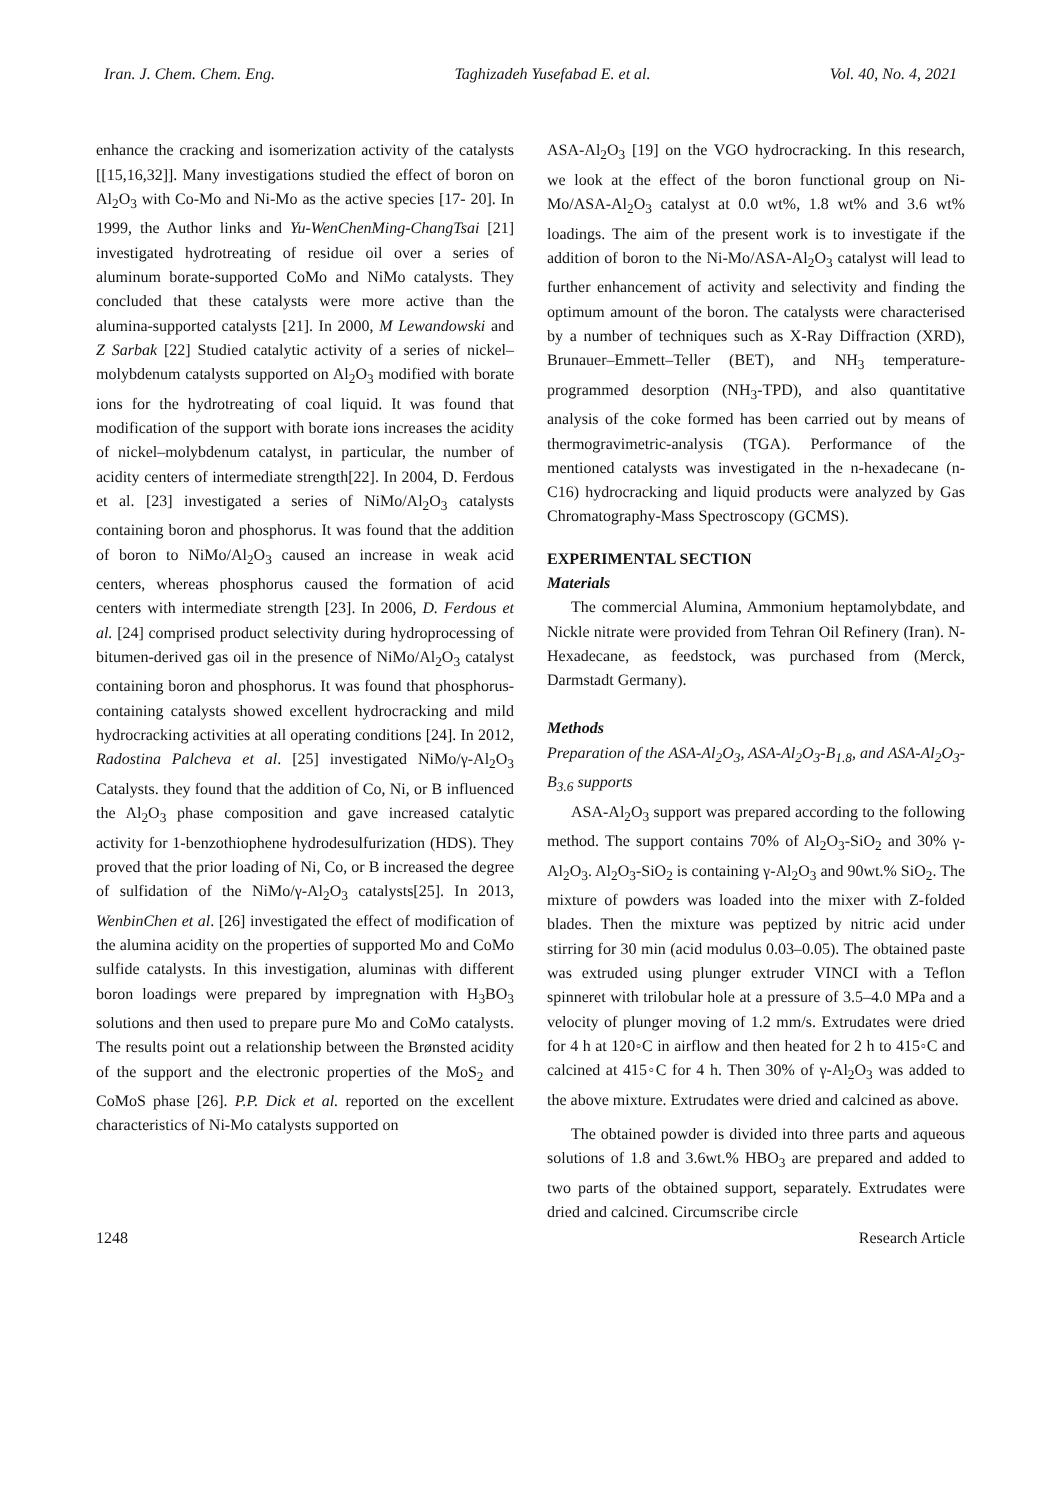Iran. J. Chem. Chem. Eng. Taghizadeh Yusefabad E. et al. Vol. 40, No. 4, 2021
enhance the cracking and isomerization activity of the catalysts [[15,16,32]]. Many investigations studied the effect of boron on Al<sub>2</sub>O<sub>3</sub> with Co-Mo and Ni-Mo as the active species [17- 20]. In 1999, the Author links and Yu-WenChenMing-ChangTsai [21] investigated hydrotreating of residue oil over a series of aluminum borate-supported CoMo and NiMo catalysts. They concluded that these catalysts were more active than the alumina-supported catalysts [21]. In 2000, M Lewandowski and Z Sarbak [22] Studied catalytic activity of a series of nickel–molybdenum catalysts supported on Al<sub>2</sub>O<sub>3</sub> modified with borate ions for the hydrotreating of coal liquid. It was found that modification of the support with borate ions increases the acidity of nickel–molybdenum catalyst, in particular, the number of acidity centers of intermediate strength[22]. In 2004, D. Ferdous et al. [23] investigated a series of NiMo/Al<sub>2</sub>O<sub>3</sub> catalysts containing boron and phosphorus. It was found that the addition of boron to NiMo/Al<sub>2</sub>O<sub>3</sub> caused an increase in weak acid centers, whereas phosphorus caused the formation of acid centers with intermediate strength [23]. In 2006, D. Ferdous et al. [24] comprised product selectivity during hydroprocessing of bitumen-derived gas oil in the presence of NiMo/Al<sub>2</sub>O<sub>3</sub> catalyst containing boron and phosphorus. It was found that phosphorus-containing catalysts showed excellent hydrocracking and mild hydrocracking activities at all operating conditions [24]. In 2012, Radostina Palcheva et al. [25] investigated NiMo/γ-Al<sub>2</sub>O<sub>3</sub> Catalysts. they found that the addition of Co, Ni, or B influenced the Al<sub>2</sub>O<sub>3</sub> phase composition and gave increased catalytic activity for 1-benzothiophene hydrodesulfurization (HDS). They proved that the prior loading of Ni, Co, or B increased the degree of sulfidation of the NiMo/γ-Al<sub>2</sub>O<sub>3</sub> catalysts[25]. In 2013, WenbinChen et al. [26] investigated the effect of modification of the alumina acidity on the properties of supported Mo and CoMo sulfide catalysts. In this investigation, aluminas with different boron loadings were prepared by impregnation with H<sub>3</sub>BO<sub>3</sub> solutions and then used to prepare pure Mo and CoMo catalysts. The results point out a relationship between the Brønsted acidity of the support and the electronic properties of the MoS<sub>2</sub> and CoMoS phase [26]. P.P. Dick et al. reported on the excellent characteristics of Ni-Mo catalysts supported on
ASA-Al<sub>2</sub>O<sub>3</sub> [19] on the VGO hydrocracking. In this research, we look at the effect of the boron functional group on Ni-Mo/ASA-Al<sub>2</sub>O<sub>3</sub> catalyst at 0.0 wt%, 1.8 wt% and 3.6 wt% loadings. The aim of the present work is to investigate if the addition of boron to the Ni-Mo/ASA-Al<sub>2</sub>O<sub>3</sub> catalyst will lead to further enhancement of activity and selectivity and finding the optimum amount of the boron. The catalysts were characterised by a number of techniques such as X-Ray Diffraction (XRD), Brunauer–Emmett–Teller (BET), and NH<sub>3</sub> temperature-programmed desorption (NH<sub>3</sub>-TPD), and also quantitative analysis of the coke formed has been carried out by means of thermogravimetric-analysis (TGA). Performance of the mentioned catalysts was investigated in the n-hexadecane (n-C16) hydrocracking and liquid products were analyzed by Gas Chromatography-Mass Spectroscopy (GCMS).
EXPERIMENTAL SECTION
Materials
The commercial Alumina, Ammonium heptamolybdate, and Nickle nitrate were provided from Tehran Oil Refinery (Iran). N-Hexadecane, as feedstock, was purchased from (Merck, Darmstadt Germany).
Methods
Preparation of the ASA-Al<sub>2</sub>O<sub>3</sub>, ASA-Al<sub>2</sub>O<sub>3</sub>-B<sub>1.8</sub>, and ASA-Al<sub>2</sub>O<sub>3</sub>-B<sub>3.6</sub> supports
ASA-Al<sub>2</sub>O<sub>3</sub> support was prepared according to the following method. The support contains 70% of Al<sub>2</sub>O<sub>3</sub>-SiO<sub>2</sub> and 30% γ-Al<sub>2</sub>O<sub>3</sub>. Al<sub>2</sub>O<sub>3</sub>-SiO<sub>2</sub> is containing γ-Al<sub>2</sub>O<sub>3</sub> and 90wt.% SiO<sub>2</sub>. The mixture of powders was loaded into the mixer with Z-folded blades. Then the mixture was peptized by nitric acid under stirring for 30 min (acid modulus 0.03–0.05). The obtained paste was extruded using plunger extruder VINCI with a Teflon spinneret with trilobular hole at a pressure of 3.5–4.0 MPa and a velocity of plunger moving of 1.2 mm/s. Extrudates were dried for 4 h at 120◦C in airflow and then heated for 2 h to 415◦C and calcined at 415◦C for 4 h. Then 30% of γ-Al<sub>2</sub>O<sub>3</sub> was added to the above mixture. Extrudates were dried and calcined as above.
The obtained powder is divided into three parts and aqueous solutions of 1.8 and 3.6wt.% HBO<sub>3</sub> are prepared and added to two parts of the obtained support, separately. Extrudates were dried and calcined. Circumscribe circle
1248 Research Article